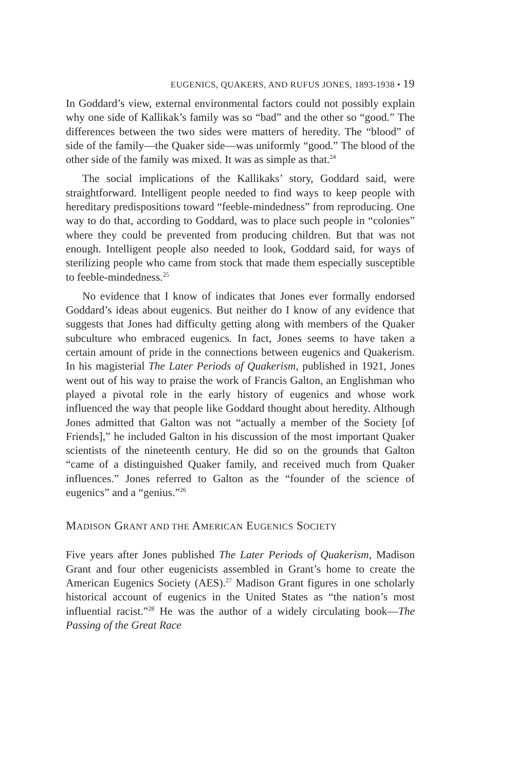EUGENICS, QUAKERS, AND RUFUS JONES, 1893-1938 • 19
In Goddard’s view, external environmental factors could not possibly explain why one side of Kallikak’s family was so “bad” and the other so “good.” The differences between the two sides were matters of heredity. The “blood” of side of the family—the Quaker side—was uniformly “good.” The blood of the other side of the family was mixed. It was as simple as that.<sup>24</sup>
The social implications of the Kallikaks’ story, Goddard said, were straightforward. Intelligent people needed to find ways to keep people with hereditary predispositions toward “feeble-mindedness” from reproducing. One way to do that, according to Goddard, was to place such people in “colonies” where they could be prevented from producing children. But that was not enough. Intelligent people also needed to look, Goddard said, for ways of sterilizing people who came from stock that made them especially susceptible to feeble-mindedness.<sup>25</sup>
No evidence that I know of indicates that Jones ever formally endorsed Goddard’s ideas about eugenics. But neither do I know of any evidence that suggests that Jones had difficulty getting along with members of the Quaker subculture who embraced eugenics. In fact, Jones seems to have taken a certain amount of pride in the connections between eugenics and Quakerism. In his magisterial The Later Periods of Quakerism, published in 1921, Jones went out of his way to praise the work of Francis Galton, an Englishman who played a pivotal role in the early history of eugenics and whose work influenced the way that people like Goddard thought about heredity. Although Jones admitted that Galton was not “actually a member of the Society [of Friends],” he included Galton in his discussion of the most important Quaker scientists of the nineteenth century. He did so on the grounds that Galton “came of a distinguished Quaker family, and received much from Quaker influences.” Jones referred to Galton as the “founder of the science of eugenics” and a “genius.”<sup>26</sup>
MADISON GRANT AND THE AMERICAN EUGENICS SOCIETY
Five years after Jones published The Later Periods of Quakerism, Madison Grant and four other eugenicists assembled in Grant’s home to create the American Eugenics Society (AES).<sup>27</sup> Madison Grant figures in one scholarly historical account of eugenics in the United States as “the nation’s most influential racist.”<sup>28</sup> He was the author of a widely circulating book—The Passing of the Great Race